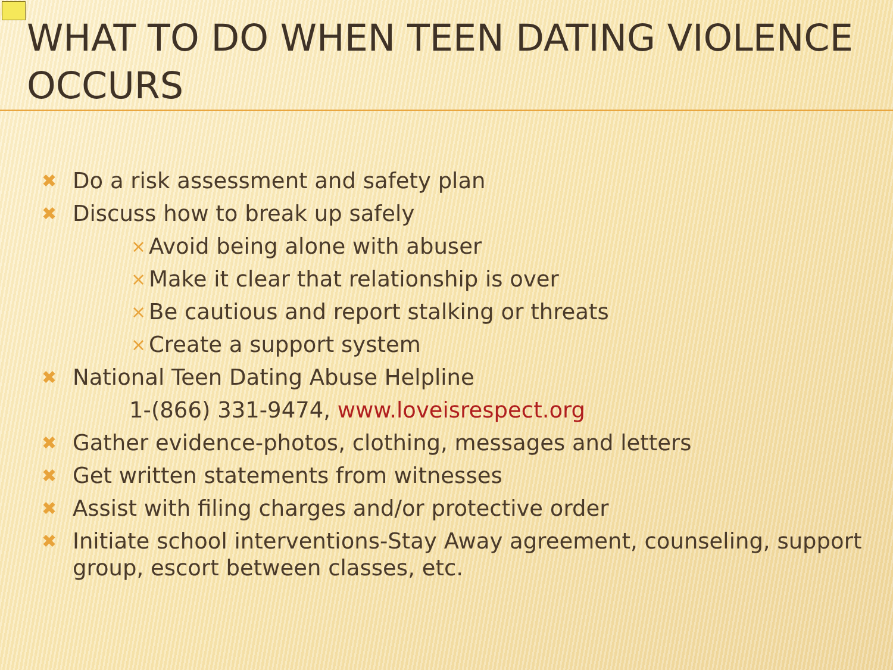WHAT TO DO WHEN TEEN DATING VIOLENCE OCCURS
✖ Do a risk assessment and safety plan
✖ Discuss how to break up safely
× Avoid being alone with abuser
× Make it clear that relationship is over
× Be cautious and report stalking or threats
× Create a support system
✖ National Teen Dating Abuse Helpline
1-(866) 331-9474, www.loveisrespect.org
✖ Gather evidence-photos, clothing, messages and letters
✖ Get written statements from witnesses
✖ Assist with filing charges and/or protective order
✖ Initiate school interventions-Stay Away agreement, counseling, support group, escort between classes, etc.